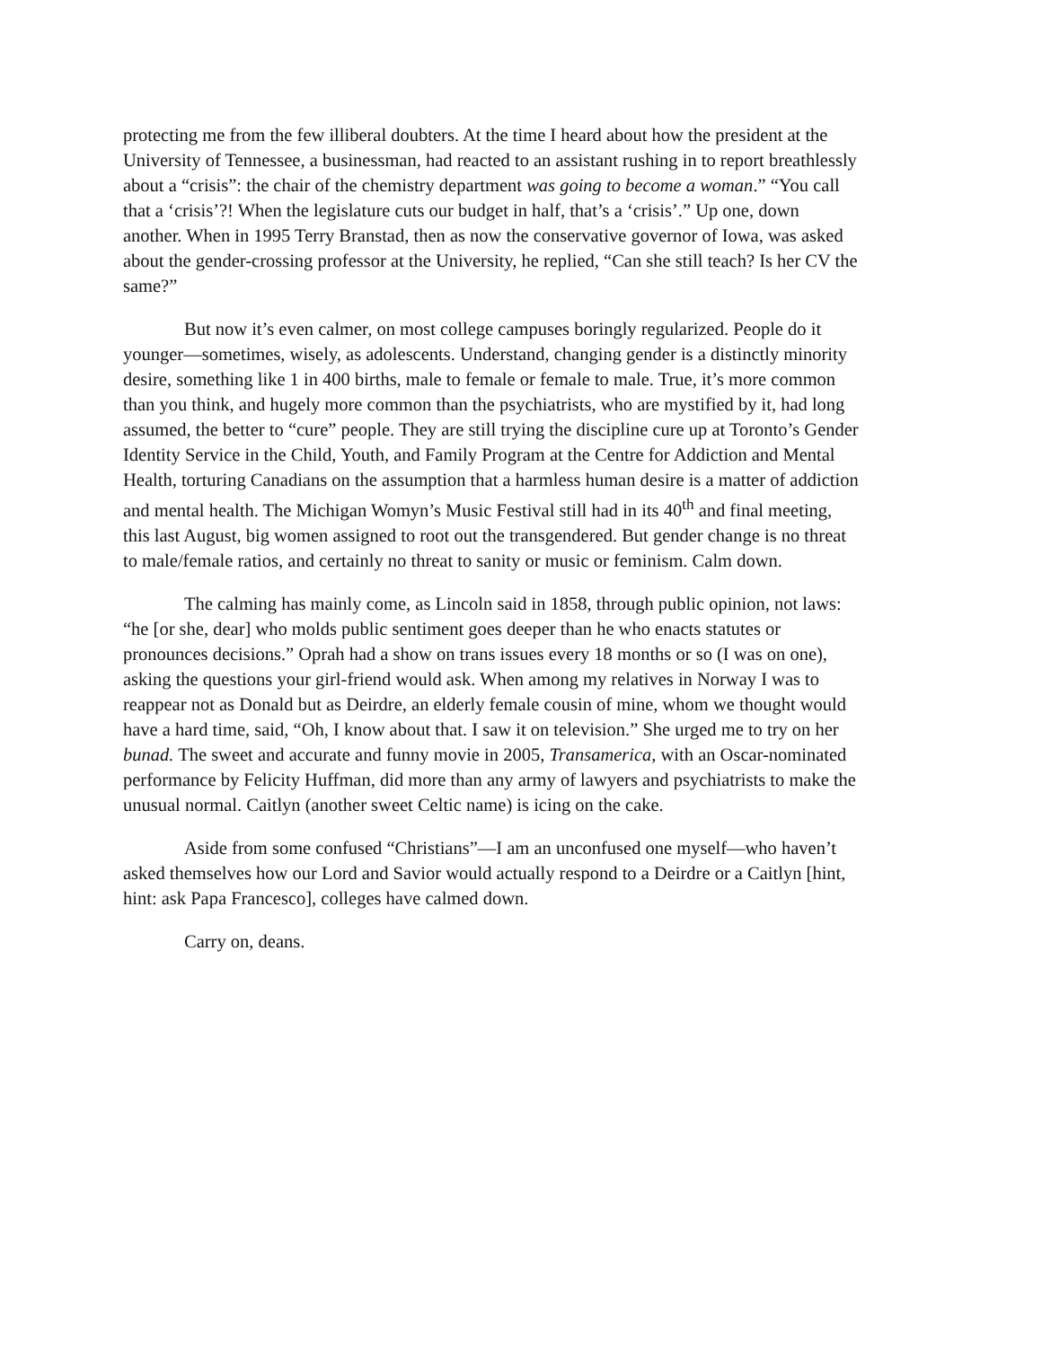protecting me from the few illiberal doubters. At the time I heard about how the president at the University of Tennessee, a businessman, had reacted to an assistant rushing in to report breathlessly about a “crisis”: the chair of the chemistry department was going to become a woman.” “You call that a ‘crisis’?! When the legislature cuts our budget in half, that’s a ‘crisis’.” Up one, down another. When in 1995 Terry Branstad, then as now the conservative governor of Iowa, was asked about the gender-crossing professor at the University, he replied, “Can she still teach? Is her CV the same?”
But now it’s even calmer, on most college campuses boringly regularized. People do it younger—sometimes, wisely, as adolescents. Understand, changing gender is a distinctly minority desire, something like 1 in 400 births, male to female or female to male. True, it’s more common than you think, and hugely more common than the psychiatrists, who are mystified by it, had long assumed, the better to “cure” people. They are still trying the discipline cure up at Toronto’s Gender Identity Service in the Child, Youth, and Family Program at the Centre for Addiction and Mental Health, torturing Canadians on the assumption that a harmless human desire is a matter of addiction and mental health. The Michigan Womyn’s Music Festival still had in its 40<sup>th</sup> and final meeting, this last August, big women assigned to root out the transgendered. But gender change is no threat to male/female ratios, and certainly no threat to sanity or music or feminism. Calm down.
The calming has mainly come, as Lincoln said in 1858, through public opinion, not laws: “he [or she, dear] who molds public sentiment goes deeper than he who enacts statutes or pronounces decisions.” Oprah had a show on trans issues every 18 months or so (I was on one), asking the questions your girl-friend would ask. When among my relatives in Norway I was to reappear not as Donald but as Deirdre, an elderly female cousin of mine, whom we thought would have a hard time, said, “Oh, I know about that. I saw it on television.” She urged me to try on her bunad. The sweet and accurate and funny movie in 2005, Transamerica, with an Oscar-nominated performance by Felicity Huffman, did more than any army of lawyers and psychiatrists to make the unusual normal. Caitlyn (another sweet Celtic name) is icing on the cake.
Aside from some confused “Christians”—I am an unconfused one myself—who haven’t asked themselves how our Lord and Savior would actually respond to a Deirdre or a Caitlyn [hint, hint: ask Papa Francesco], colleges have calmed down.
Carry on, deans.